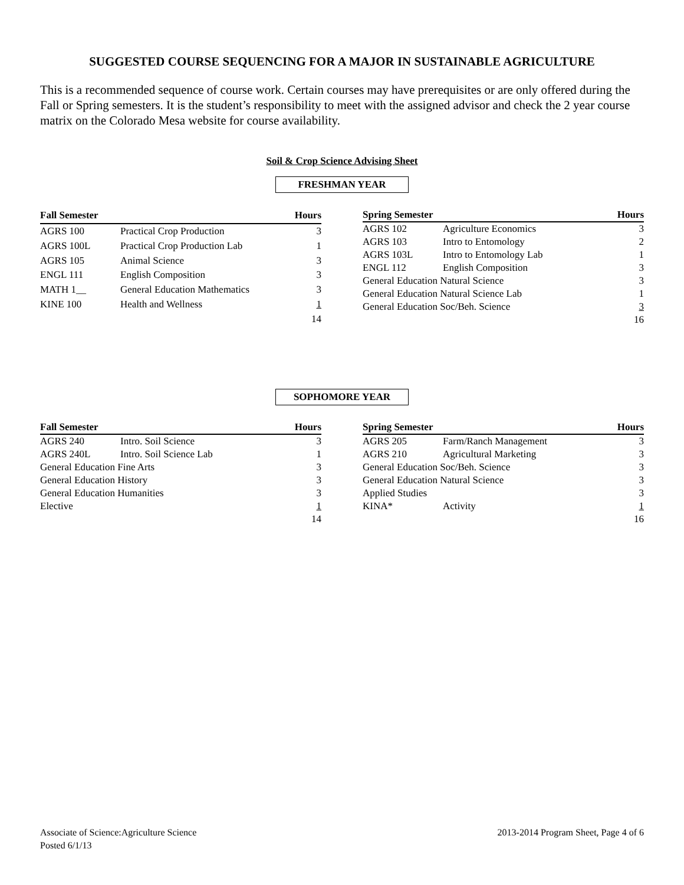SUGGESTED COURSE SEQUENCING FOR A MAJOR IN SUSTAINABLE AGRICULTURE
This is a recommended sequence of course work. Certain courses may have prerequisites or are only offered during the Fall or Spring semesters. It is the student’s responsibility to meet with the assigned advisor and check the 2 year course matrix on the Colorado Mesa website for course availability.
Soil & Crop Science Advising Sheet
FRESHMAN YEAR
| Fall Semester | | Hours |
| --- | --- | --- |
| AGRS 100 | Practical Crop Production | 3 |
| AGRS 100L | Practical Crop Production Lab | 1 |
| AGRS 105 | Animal Science | 3 |
| ENGL 111 | English Composition | 3 |
| MATH 1__ | General Education Mathematics | 3 |
| KINE 100 | Health and Wellness | 1 |
| | | 14 |
| Spring Semester | | Hours |
| --- | --- | --- |
| AGRS 102 | Agriculture Economics | 3 |
| AGRS 103 | Intro to Entomology | 2 |
| AGRS 103L | Intro to Entomology Lab | 1 |
| ENGL 112 | English Composition | 3 |
| General Education Natural Science | | 3 |
| General Education Natural Science Lab | | 1 |
| General Education Soc/Beh. Science | | 3 |
| | | 16 |
SOPHOMORE YEAR
| Fall Semester | | Hours |
| --- | --- | --- |
| AGRS 240 | Intro. Soil Science | 3 |
| AGRS 240L | Intro. Soil Science Lab | 1 |
| General Education Fine Arts | | 3 |
| General Education History | | 3 |
| General Education Humanities | | 3 |
| Elective | | 1 |
| | | 14 |
| Spring Semester | | Hours |
| --- | --- | --- |
| AGRS 205 | Farm/Ranch Management | 3 |
| AGRS 210 | Agricultural Marketing | 3 |
| General Education Soc/Beh. Science | | 3 |
| General Education Natural Science | | 3 |
| Applied Studies | | 3 |
| KINA* | Activity | 1 |
| | | 16 |
Associate of Science:Agriculture Science
Posted 6/1/13
2013-2014 Program Sheet, Page 4 of 6